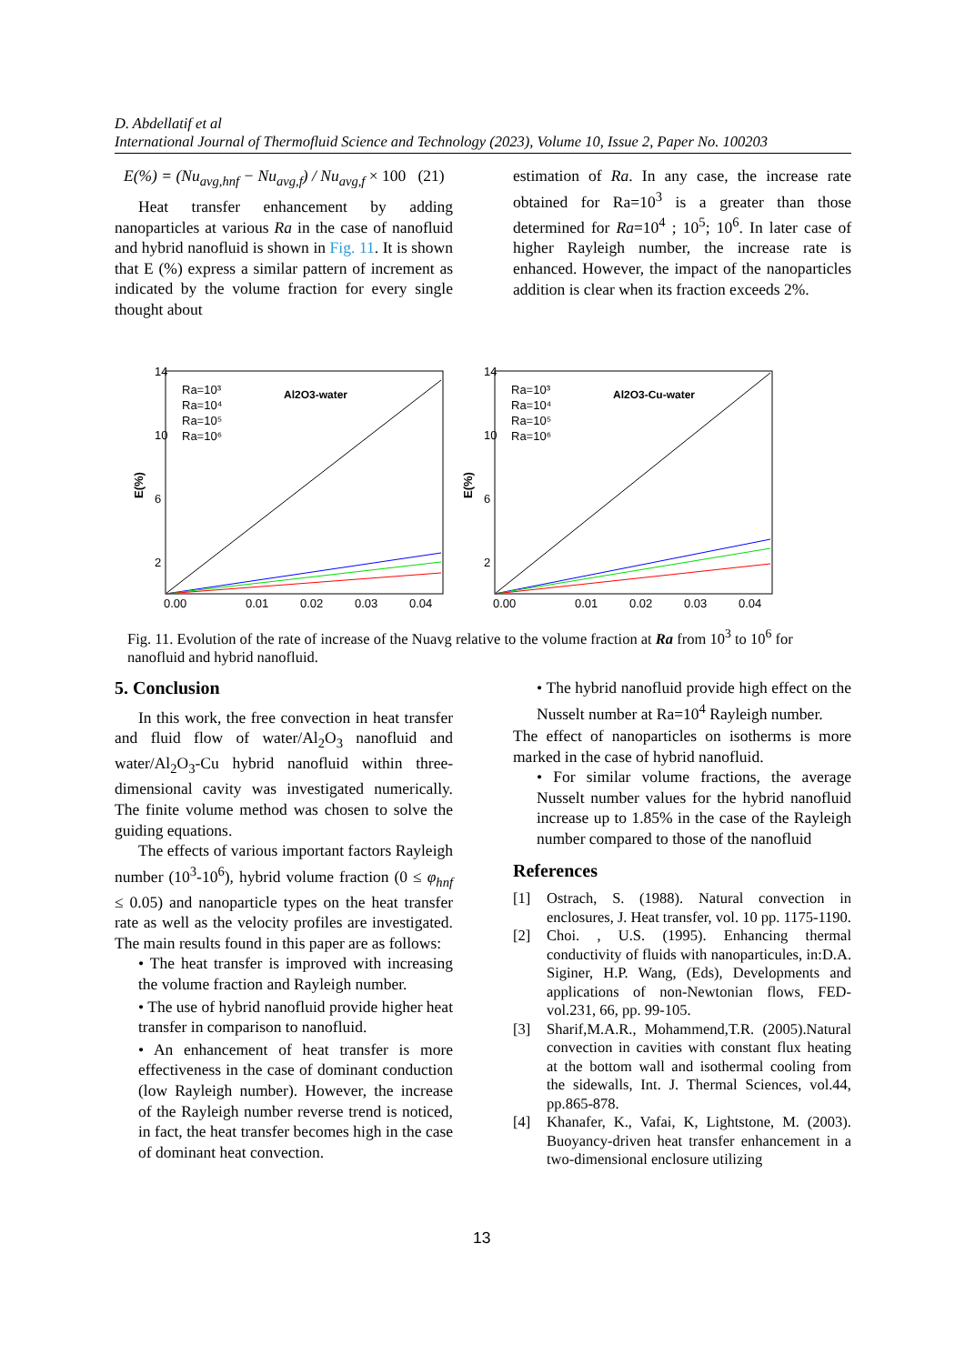D. Abdellatif et al
International Journal of Thermofluid Science and Technology (2023), Volume 10, Issue 2, Paper No. 100203
E(%) = (Nu<sub>avg,hnf</sub> − Nu<sub>avg,f</sub>) / Nu<sub>avg,f</sub> × 100 (21)
Heat transfer enhancement by adding nanoparticles at various Ra in the case of nanofluid and hybrid nanofluid is shown in Fig. 11. It is shown that E (%) express a similar pattern of increment as indicated by the volume fraction for every single thought about
estimation of Ra. In any case, the increase rate obtained for Ra=10<sup>3</sup> is a greater than those determined for Ra=10<sup>4</sup> ; 10<sup>5</sup>; 10<sup>6</sup>. In later case of higher Rayleigh number, the increase rate is enhanced. However, the impact of the nanoparticles addition is clear when its fraction exceeds 2%.
14
10
6
2
0.00
0.01
0.02
0.03
0.04
E(%)
Al2O3-water
Ra=10³
Ra=10⁴
Ra=10⁵
Ra=10⁶
14
10
6
2
0.00
0.01
0.02
0.03
0.04
E(%)
Al2O3-Cu-water
Ra=10³
Ra=10⁴
Ra=10⁵
Ra=10⁶
Fig. 11. Evolution of the rate of increase of the Nuavg relative to the volume fraction at Ra from 10<sup>3</sup> to 10<sup>6</sup> for nanofluid and hybrid nanofluid.
5. Conclusion
In this work, the free convection in heat transfer and fluid flow of water/Al<sub>2</sub>O<sub>3</sub> nanofluid and water/Al<sub>2</sub>O<sub>3</sub>-Cu hybrid nanofluid within three-dimensional cavity was investigated numerically. The finite volume method was chosen to solve the guiding equations.
The effects of various important factors Rayleigh number (10<sup>3</sup>-10<sup>6</sup>), hybrid volume fraction (0 ≤ φ<sub>hnf</sub> ≤ 0.05) and nanoparticle types on the heat transfer rate as well as the velocity profiles are investigated. The main results found in this paper are as follows:
• The heat transfer is improved with increasing the volume fraction and Rayleigh number.
• The use of hybrid nanofluid provide higher heat transfer in comparison to nanofluid.
• An enhancement of heat transfer is more effectiveness in the case of dominant conduction (low Rayleigh number). However, the increase of the Rayleigh number reverse trend is noticed, in fact, the heat transfer becomes high in the case of dominant heat convection.
• The hybrid nanofluid provide high effect on the Nusselt number at Ra=10<sup>4</sup> Rayleigh number.
The effect of nanoparticles on isotherms is more marked in the case of hybrid nanofluid.
• For similar volume fractions, the average Nusselt number values for the hybrid nanofluid increase up to 1.85% in the case of the Rayleigh number compared to those of the nanofluid
References
[1] Ostrach, S. (1988). Natural convection in enclosures, J. Heat transfer, vol. 10 pp. 1175-1190.
[2] Choi. , U.S. (1995). Enhancing thermal conductivity of fluids with nanoparticules, in:D.A. Siginer, H.P. Wang, (Eds), Developments and applications of non-Newtonian flows, FED-vol.231, 66, pp. 99-105.
[3] Sharif,M.A.R., Mohammend,T.R. (2005).Natural convection in cavities with constant flux heating at the bottom wall and isothermal cooling from the sidewalls, Int. J. Thermal Sciences, vol.44, pp.865-878.
[4] Khanafer, K., Vafai, K, Lightstone, M. (2003). Buoyancy-driven heat transfer enhancement in a two-dimensional enclosure utilizing
13